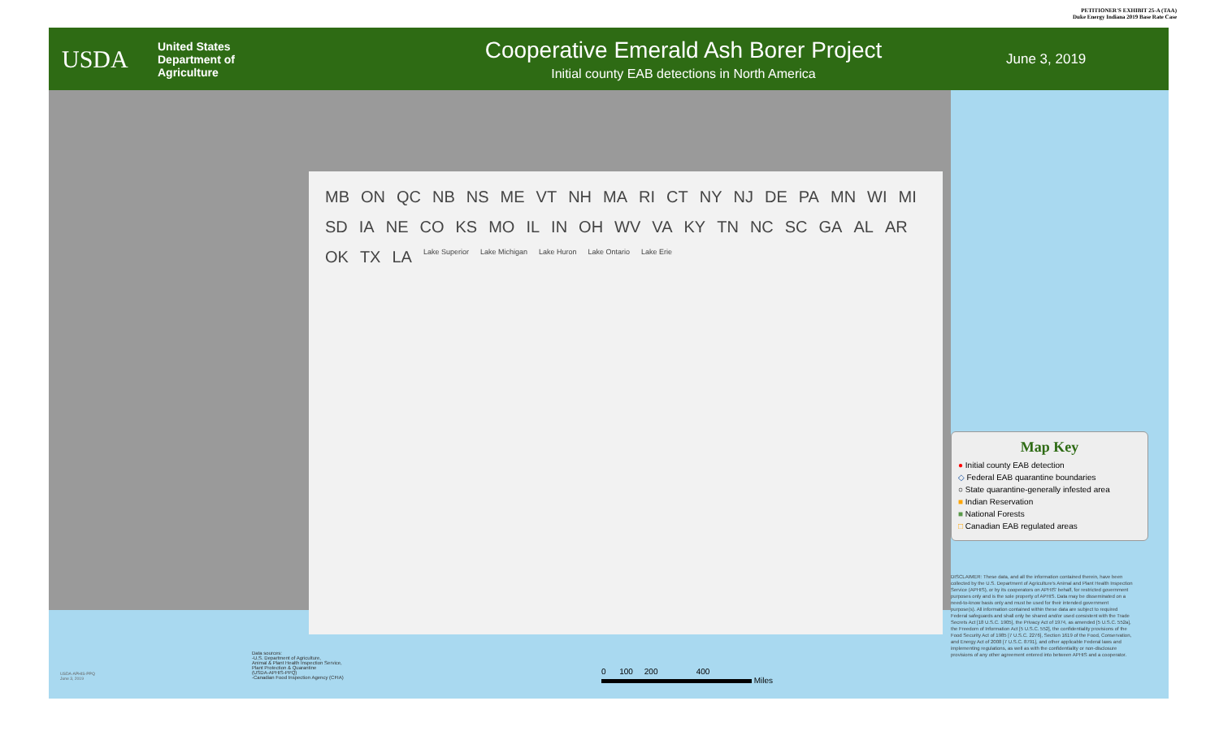PETITIONER'S EXHIBIT 25-A (TAA)
Duke Energy Indiana 2019 Base Rate Case
USDA
United States
Department of
Agriculture
Cooperative Emerald Ash Borer Project
Initial county EAB detections in North America
June 3, 2019
MB ON QC NB NS ME VT NH MA RI CT NY NJ DE PA MN WI MI SD IA NE CO KS MO IL IN OH WV VA KY TN NC SC GA AL AR OK TX LA Lake Superior Lake Michigan Lake Huron Lake Ontario Lake Erie
Map Key
● Initial county EAB detection
◇ Federal EAB quarantine boundaries
○ State quarantine-generally infested area
■ Indian Reservation
■ National Forests
□ Canadian EAB regulated areas
DISCLAIMER: These data, and all the information contained therein, have been collected by the U.S. Department of Agriculture's Animal and Plant Health Inspection Service (APHIS), or by its cooperators on APHIS' behalf, for restricted government purposes only and is the sole property of APHIS. Data may be disseminated on a need-to-know basis only and must be used for their intended government purpose(s). All information contained within these data are subject to required Federal safeguards and shall only be shared and/or used consistent with the Trade Secrets Act [18 U.S.C. 1905], the Privacy Act of 1974, as amended [5 U.S.C. 552a], the Freedom of Information Act [5 U.S.C. 552], the confidentiality provisions of the Food Security Act of 1985 [7 U.S.C. 2276], Section 1619 of the Food, Conservation, and Energy Act of 2008 [7 U.S.C. 8791], and other applicable Federal laws and implementing regulations, as well as with the confidentiality or non-disclosure provisions of any other agreement entered into between APHIS and a cooperator.
Data sources:
-U.S. Department of Agriculture,
Animal & Plant Health Inspection Service,
Plant Protection & Quarantine
(USDA-APHIS-PPQ)
-Canadian Food Inspection Agency (CFIA)
0 100 200 400
Miles
USDA-APHIS-PPQ
June 3, 2019